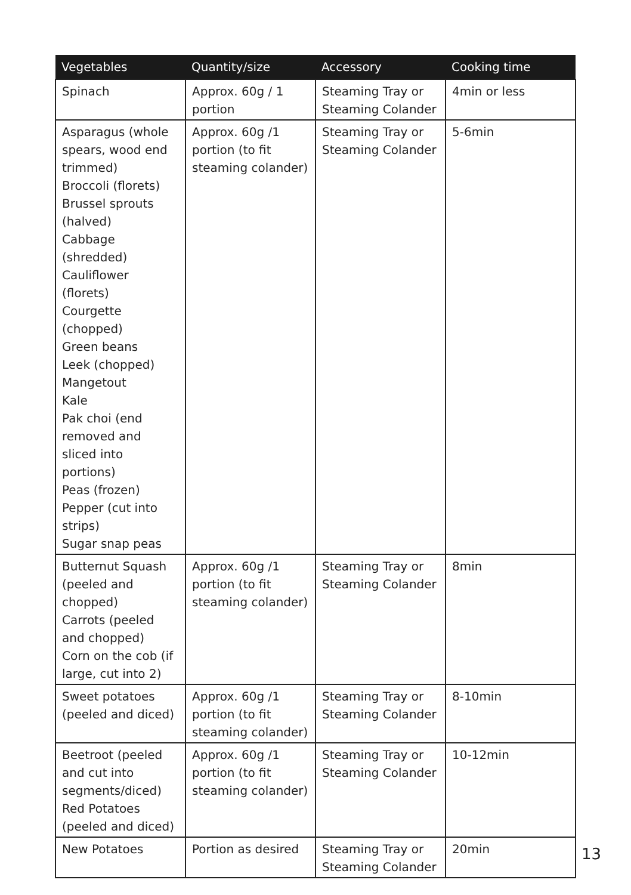| Vegetables | Quantity/size | Accessory | Cooking time |
| --- | --- | --- | --- |
| Spinach | Approx. 60g / 1 portion | Steaming Tray or Steaming Colander | 4min or less |
| Asparagus (whole spears, wood end trimmed) Broccoli (florets) Brussel sprouts (halved) Cabbage (shredded) Cauliflower (florets) Courgette (chopped) Green beans Leek (chopped) Mangetout Kale Pak choi (end removed and sliced into portions) Peas (frozen) Pepper (cut into strips) Sugar snap peas | Approx. 60g /1 portion (to fit steaming colander) | Steaming Tray or Steaming Colander | 5-6min |
| Butternut Squash (peeled and chopped) Carrots (peeled and chopped) Corn on the cob (if large, cut into 2) | Approx. 60g /1 portion (to fit steaming colander) | Steaming Tray or Steaming Colander | 8min |
| Sweet potatoes (peeled and diced) | Approx. 60g /1 portion (to fit steaming colander) | Steaming Tray or Steaming Colander | 8-10min |
| Beetroot (peeled and cut into segments/diced) Red Potatoes (peeled and diced) | Approx. 60g /1 portion (to fit steaming colander) | Steaming Tray or Steaming Colander | 10-12min |
| New Potatoes | Portion as desired | Steaming Tray or Steaming Colander | 20min |
13